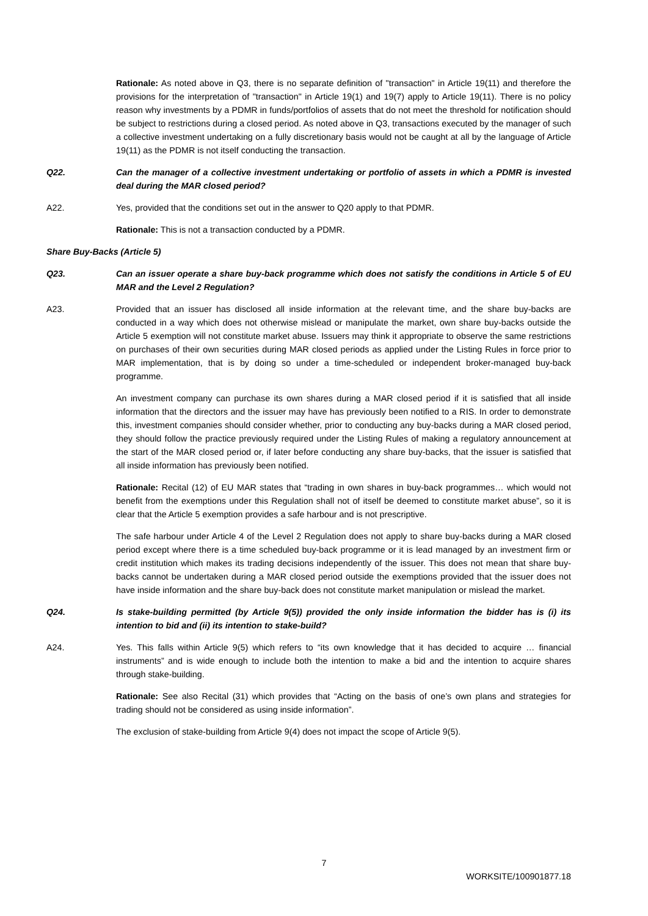Rationale: As noted above in Q3, there is no separate definition of "transaction" in Article 19(11) and therefore the provisions for the interpretation of "transaction" in Article 19(1) and 19(7) apply to Article 19(11). There is no policy reason why investments by a PDMR in funds/portfolios of assets that do not meet the threshold for notification should be subject to restrictions during a closed period. As noted above in Q3, transactions executed by the manager of such a collective investment undertaking on a fully discretionary basis would not be caught at all by the language of Article 19(11) as the PDMR is not itself conducting the transaction.
Q22. Can the manager of a collective investment undertaking or portfolio of assets in which a PDMR is invested deal during the MAR closed period?
A22. Yes, provided that the conditions set out in the answer to Q20 apply to that PDMR.
Rationale: This is not a transaction conducted by a PDMR.
Share Buy-Backs (Article 5)
Q23. Can an issuer operate a share buy-back programme which does not satisfy the conditions in Article 5 of EU MAR and the Level 2 Regulation?
A23. Provided that an issuer has disclosed all inside information at the relevant time, and the share buy-backs are conducted in a way which does not otherwise mislead or manipulate the market, own share buy-backs outside the Article 5 exemption will not constitute market abuse. Issuers may think it appropriate to observe the same restrictions on purchases of their own securities during MAR closed periods as applied under the Listing Rules in force prior to MAR implementation, that is by doing so under a time-scheduled or independent broker-managed buy-back programme.
An investment company can purchase its own shares during a MAR closed period if it is satisfied that all inside information that the directors and the issuer may have has previously been notified to a RIS. In order to demonstrate this, investment companies should consider whether, prior to conducting any buy-backs during a MAR closed period, they should follow the practice previously required under the Listing Rules of making a regulatory announcement at the start of the MAR closed period or, if later before conducting any share buy-backs, that the issuer is satisfied that all inside information has previously been notified.
Rationale: Recital (12) of EU MAR states that “trading in own shares in buy-back programmes… which would not benefit from the exemptions under this Regulation shall not of itself be deemed to constitute market abuse”, so it is clear that the Article 5 exemption provides a safe harbour and is not prescriptive.
The safe harbour under Article 4 of the Level 2 Regulation does not apply to share buy-backs during a MAR closed period except where there is a time scheduled buy-back programme or it is lead managed by an investment firm or credit institution which makes its trading decisions independently of the issuer. This does not mean that share buy-backs cannot be undertaken during a MAR closed period outside the exemptions provided that the issuer does not have inside information and the share buy-back does not constitute market manipulation or mislead the market.
Q24. Is stake-building permitted (by Article 9(5)) provided the only inside information the bidder has is (i) its intention to bid and (ii) its intention to stake-build?
A24. Yes. This falls within Article 9(5) which refers to “its own knowledge that it has decided to acquire … financial instruments” and is wide enough to include both the intention to make a bid and the intention to acquire shares through stake-building.
Rationale: See also Recital (31) which provides that “Acting on the basis of one’s own plans and strategies for trading should not be considered as using inside information”.
The exclusion of stake-building from Article 9(4) does not impact the scope of Article 9(5).
7
WORKSITE/100901877.18